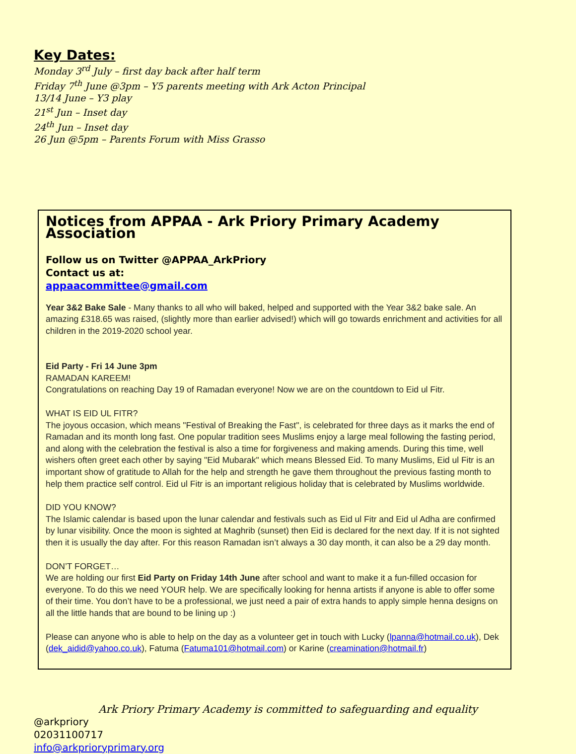Key Dates:
Monday 3<sup>rd</sup> July – first day back after half term
Friday 7<sup>th</sup> June @3pm – Y5 parents meeting with Ark Acton Principal
13/14 June – Y3 play
21<sup>st</sup> Jun – Inset day
24<sup>th</sup> Jun – Inset day
26 Jun @5pm – Parents Forum with Miss Grasso
Notices from APPAA - Ark Priory Primary Academy Association
Follow us on Twitter @APPAA_ArkPriory
Contact us at:
appaacommittee@gmail.com
Year 3&2 Bake Sale - Many thanks to all who will baked, helped and supported with the Year 3&2 bake sale. An amazing £318.65 was raised, (slightly more than earlier advised!) which will go towards enrichment and activities for all children in the 2019-2020 school year.
Eid Party - Fri 14 June 3pm
RAMADAN KAREEM!
Congratulations on reaching Day 19 of Ramadan everyone! Now we are on the countdown to Eid ul Fitr.
WHAT IS EID UL FITR?
The joyous occasion, which means "Festival of Breaking the Fast", is celebrated for three days as it marks the end of Ramadan and its month long fast. One popular tradition sees Muslims enjoy a large meal following the fasting period, and along with the celebration the festival is also a time for forgiveness and making amends. During this time, well wishers often greet each other by saying "Eid Mubarak" which means Blessed Eid. To many Muslims, Eid ul Fitr is an important show of gratitude to Allah for the help and strength he gave them throughout the previous fasting month to help them practice self control. Eid ul Fitr is an important religious holiday that is celebrated by Muslims worldwide.
DID YOU KNOW?
The Islamic calendar is based upon the lunar calendar and festivals such as Eid ul Fitr and Eid ul Adha are confirmed by lunar visibility. Once the moon is sighted at Maghrib (sunset) then Eid is declared for the next day. If it is not sighted then it is usually the day after. For this reason Ramadan isn’t always a 30 day month, it can also be a 29 day month.
DON’T FORGET…
We are holding our first Eid Party on Friday 14th June after school and want to make it a fun-filled occasion for everyone. To do this we need YOUR help. We are specifically looking for henna artists if anyone is able to offer some of their time. You don’t have to be a professional, we just need a pair of extra hands to apply simple henna designs on all the little hands that are bound to be lining up :)
Please can anyone who is able to help on the day as a volunteer get in touch with Lucky (lpanna@hotmail.co.uk), Dek (dek_aidid@yahoo.co.uk), Fatuma (Fatuma101@hotmail.com) or Karine (creamination@hotmail.fr)
Ark Priory Primary Academy is committed to safeguarding and equality
@arkpriory
02031100717
info@arkprioryprimary.org